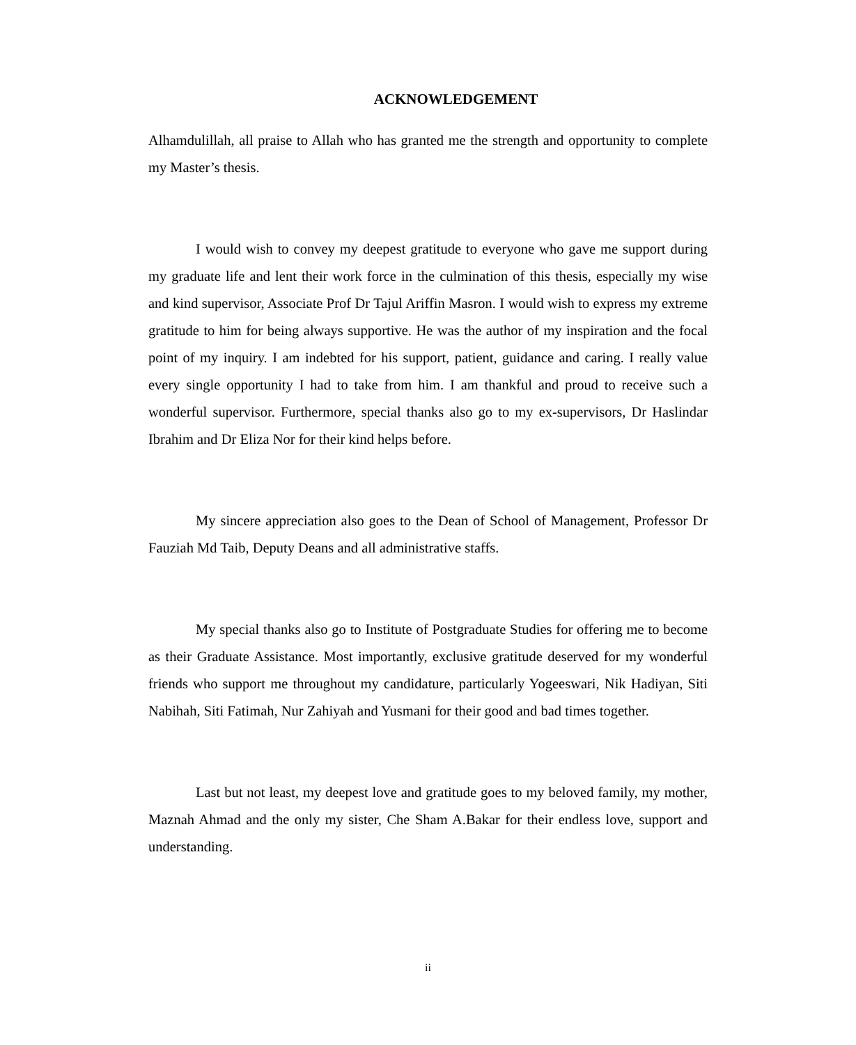ACKNOWLEDGEMENT
Alhamdulillah, all praise to Allah who has granted me the strength and opportunity to complete my Master’s thesis.
I would wish to convey my deepest gratitude to everyone who gave me support during my graduate life and lent their work force in the culmination of this thesis, especially my wise and kind supervisor, Associate Prof Dr Tajul Ariffin Masron. I would wish to express my extreme gratitude to him for being always supportive. He was the author of my inspiration and the focal point of my inquiry. I am indebted for his support, patient, guidance and caring. I really value every single opportunity I had to take from him. I am thankful and proud to receive such a wonderful supervisor. Furthermore, special thanks also go to my ex-supervisors, Dr Haslindar Ibrahim and Dr Eliza Nor for their kind helps before.
My sincere appreciation also goes to the Dean of School of Management, Professor Dr Fauziah Md Taib, Deputy Deans and all administrative staffs.
My special thanks also go to Institute of Postgraduate Studies for offering me to become as their Graduate Assistance. Most importantly, exclusive gratitude deserved for my wonderful friends who support me throughout my candidature, particularly Yogeeswari, Nik Hadiyan, Siti Nabihah, Siti Fatimah, Nur Zahiyah and Yusmani for their good and bad times together.
Last but not least, my deepest love and gratitude goes to my beloved family, my mother, Maznah Ahmad and the only my sister, Che Sham A.Bakar for their endless love, support and understanding.
ii